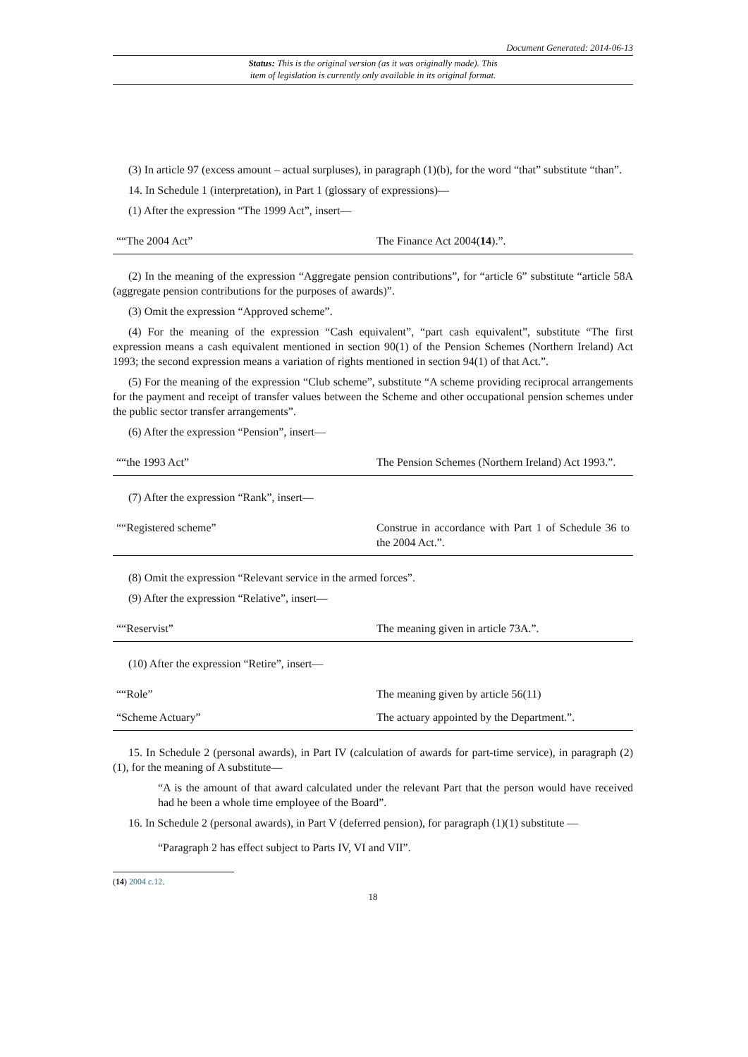Document Generated: 2014-06-13
Status: This is the original version (as it was originally made). This
item of legislation is currently only available in its original format.
(3) In article 97 (excess amount – actual surpluses), in paragraph (1)(b), for the word “that” substitute “than”.
14. In Schedule 1 (interpretation), in Part 1 (glossary of expressions)—
(1) After the expression “The 1999 Act”, insert—
| ““The 2004 Act” | The Finance Act 2004( 14 ).”. |
(2) In the meaning of the expression “Aggregate pension contributions”, for “article 6” substitute “article 58A (aggregate pension contributions for the purposes of awards)”.
(3) Omit the expression “Approved scheme”.
(4) For the meaning of the expression “Cash equivalent”, “part cash equivalent”, substitute “The first expression means a cash equivalent mentioned in section 90(1) of the Pension Schemes (Northern Ireland) Act 1993; the second expression means a variation of rights mentioned in section 94(1) of that Act.”.
(5) For the meaning of the expression “Club scheme”, substitute “A scheme providing reciprocal arrangements for the payment and receipt of transfer values between the Scheme and other occupational pension schemes under the public sector transfer arrangements”.
(6) After the expression “Pension”, insert—
| ““the 1993 Act” | The Pension Schemes (Northern Ireland) Act 1993.”. |
(7) After the expression “Rank”, insert—
| ““Registered scheme” | Construe in accordance with Part 1 of Schedule 36 to the 2004 Act.”. |
(8) Omit the expression “Relevant service in the armed forces”.
(9) After the expression “Relative”, insert—
| ““Reservist” | The meaning given in article 73A.”. |
(10) After the expression “Retire”, insert—
| ““Role” | The meaning given by article 56(11) |
| “Scheme Actuary” | The actuary appointed by the Department.”. |
15. In Schedule 2 (personal awards), in Part IV (calculation of awards for part-time service), in paragraph (2)(1), for the meaning of A substitute—
“A is the amount of that award calculated under the relevant Part that the person would have received had he been a whole time employee of the Board”.
16. In Schedule 2 (personal awards), in Part V (deferred pension), for paragraph (1)(1) substitute —
“Paragraph 2 has effect subject to Parts IV, VI and VII”.
(14) 2004 c.12.
18